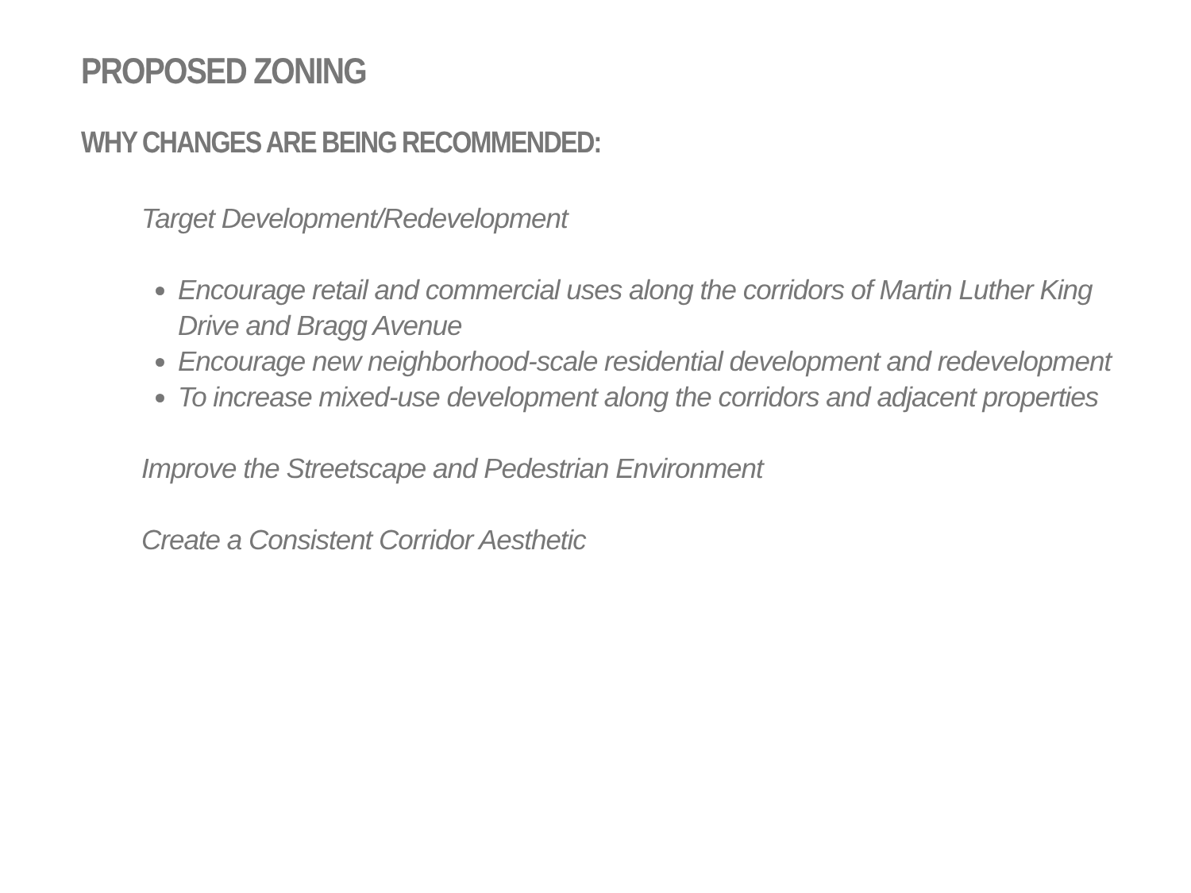PROPOSED ZONING
WHY CHANGES ARE BEING RECOMMENDED:
Target Development/Redevelopment
Encourage retail and commercial uses along the corridors of Martin Luther King Drive and Bragg Avenue
Encourage new neighborhood-scale residential development and redevelopment
To increase mixed-use development along the corridors and adjacent properties
Improve the Streetscape and Pedestrian Environment
Create a Consistent Corridor Aesthetic